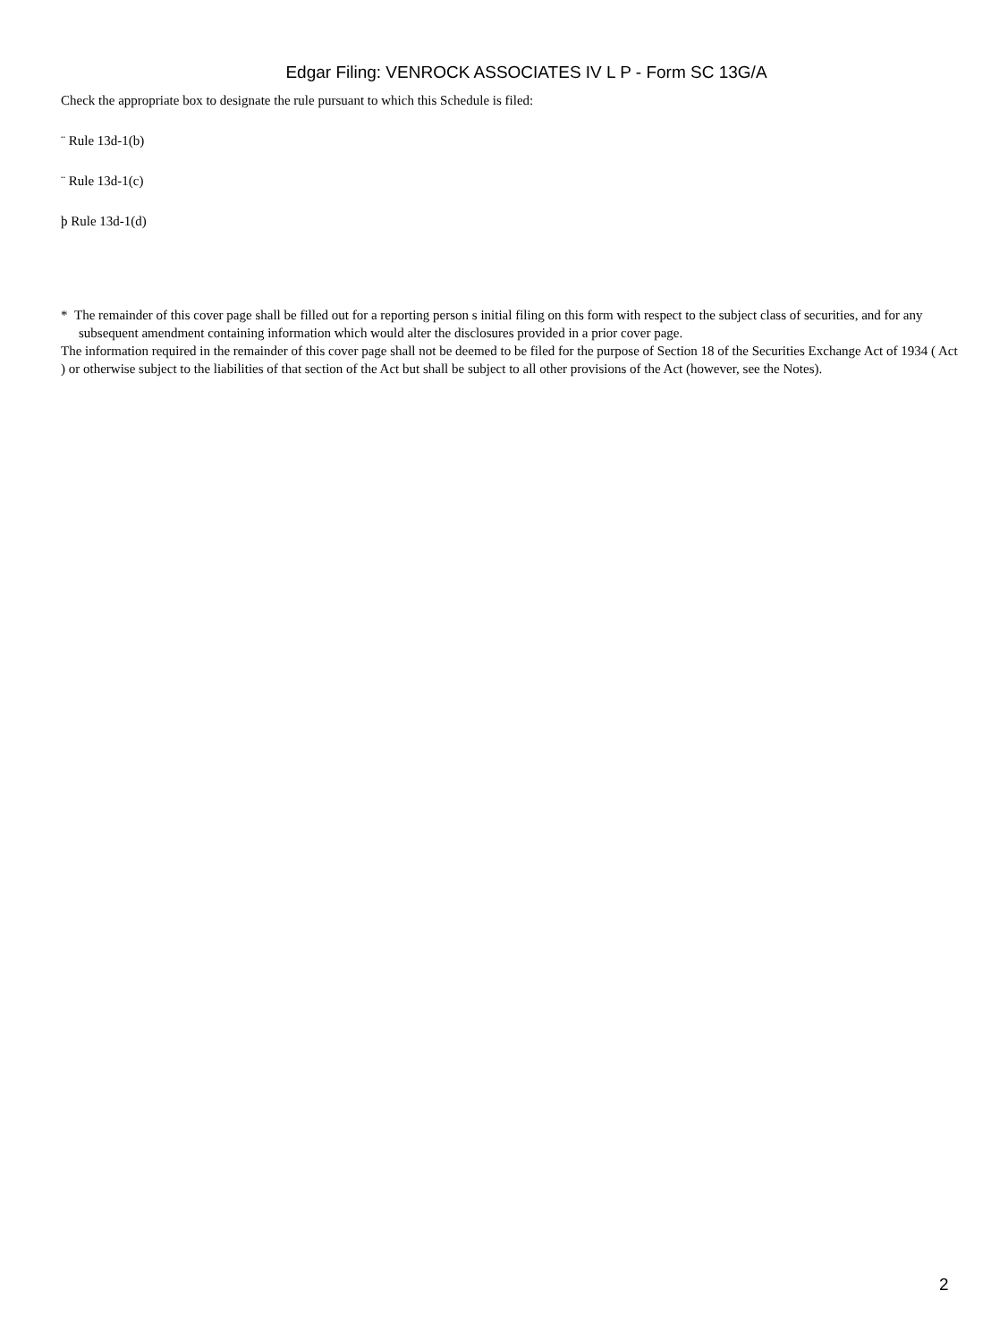Edgar Filing: VENROCK ASSOCIATES IV L P - Form SC 13G/A
Check the appropriate box to designate the rule pursuant to which this Schedule is filed:
¨ Rule 13d-1(b)
¨ Rule 13d-1(c)
þ Rule 13d-1(d)
* The remainder of this cover page shall be filled out for a reporting person s initial filing on this form with respect to the subject class of securities, and for any subsequent amendment containing information which would alter the disclosures provided in a prior cover page.
The information required in the remainder of this cover page shall not be deemed to be filed for the purpose of Section 18 of the Securities Exchange Act of 1934 ( Act ) or otherwise subject to the liabilities of that section of the Act but shall be subject to all other provisions of the Act (however, see the Notes).
2